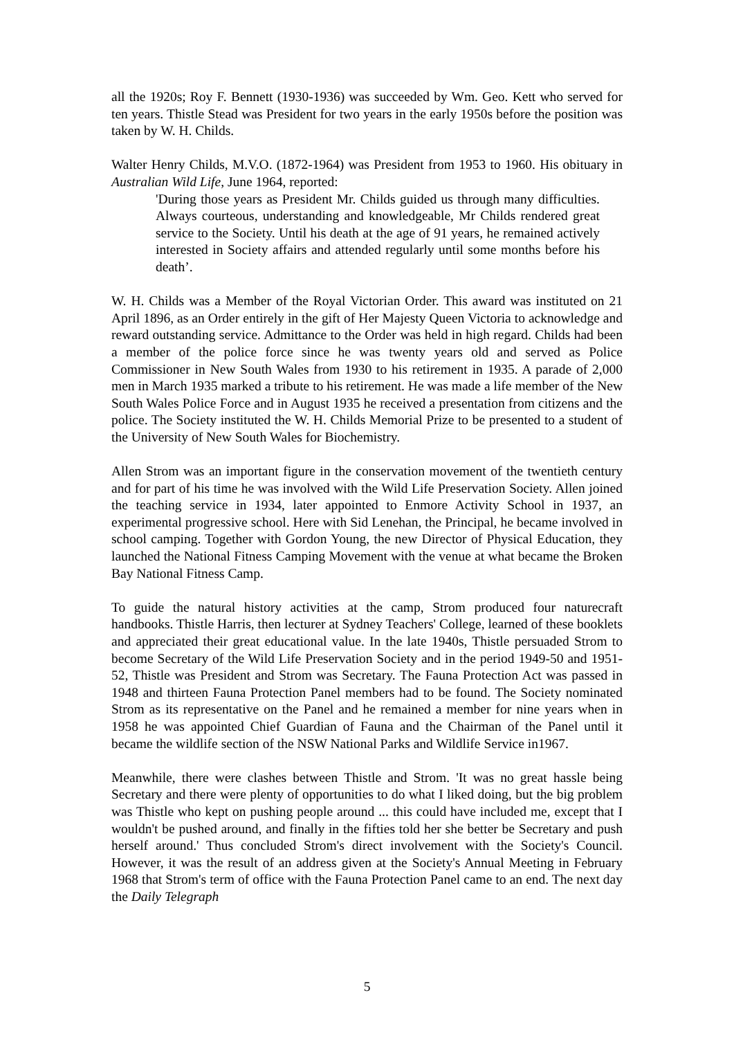all the 1920s; Roy F. Bennett (1930-1936) was succeeded by Wm. Geo. Kett who served for ten years. Thistle Stead was President for two years in the early 1950s before the position was taken by W. H. Childs.
Walter Henry Childs, M.V.O. (1872-1964) was President from 1953 to 1960. His obituary in Australian Wild Life, June 1964, reported:
'During those years as President Mr. Childs guided us through many difficulties. Always courteous, understanding and knowledgeable, Mr Childs rendered great service to the Society. Until his death at the age of 91 years, he remained actively interested in Society affairs and attended regularly until some months before his death’.
W. H. Childs was a Member of the Royal Victorian Order. This award was instituted on 21 April 1896, as an Order entirely in the gift of Her Majesty Queen Victoria to acknowledge and reward outstanding service. Admittance to the Order was held in high regard. Childs had been a member of the police force since he was twenty years old and served as Police Commissioner in New South Wales from 1930 to his retirement in 1935. A parade of 2,000 men in March 1935 marked a tribute to his retirement. He was made a life member of the New South Wales Police Force and in August 1935 he received a presentation from citizens and the police. The Society instituted the W. H. Childs Memorial Prize to be presented to a student of the University of New South Wales for Biochemistry.
Allen Strom was an important figure in the conservation movement of the twentieth century and for part of his time he was involved with the Wild Life Preservation Society. Allen joined the teaching service in 1934, later appointed to Enmore Activity School in 1937, an experimental progressive school. Here with Sid Lenehan, the Principal, he became involved in school camping. Together with Gordon Young, the new Director of Physical Education, they launched the National Fitness Camping Movement with the venue at what became the Broken Bay National Fitness Camp.
To guide the natural history activities at the camp, Strom produced four naturecraft handbooks. Thistle Harris, then lecturer at Sydney Teachers' College, learned of these booklets and appreciated their great educational value. In the late 1940s, Thistle persuaded Strom to become Secretary of the Wild Life Preservation Society and in the period 1949-50 and 1951-52, Thistle was President and Strom was Secretary. The Fauna Protection Act was passed in 1948 and thirteen Fauna Protection Panel members had to be found. The Society nominated Strom as its representative on the Panel and he remained a member for nine years when in 1958 he was appointed Chief Guardian of Fauna and the Chairman of the Panel until it became the wildlife section of the NSW National Parks and Wildlife Service in1967.
Meanwhile, there were clashes between Thistle and Strom. 'It was no great hassle being Secretary and there were plenty of opportunities to do what I liked doing, but the big problem was Thistle who kept on pushing people around ... this could have included me, except that I wouldn't be pushed around, and finally in the fifties told her she better be Secretary and push herself around.' Thus concluded Strom's direct involvement with the Society's Council. However, it was the result of an address given at the Society's Annual Meeting in February 1968 that Strom's term of office with the Fauna Protection Panel came to an end. The next day the Daily Telegraph
5